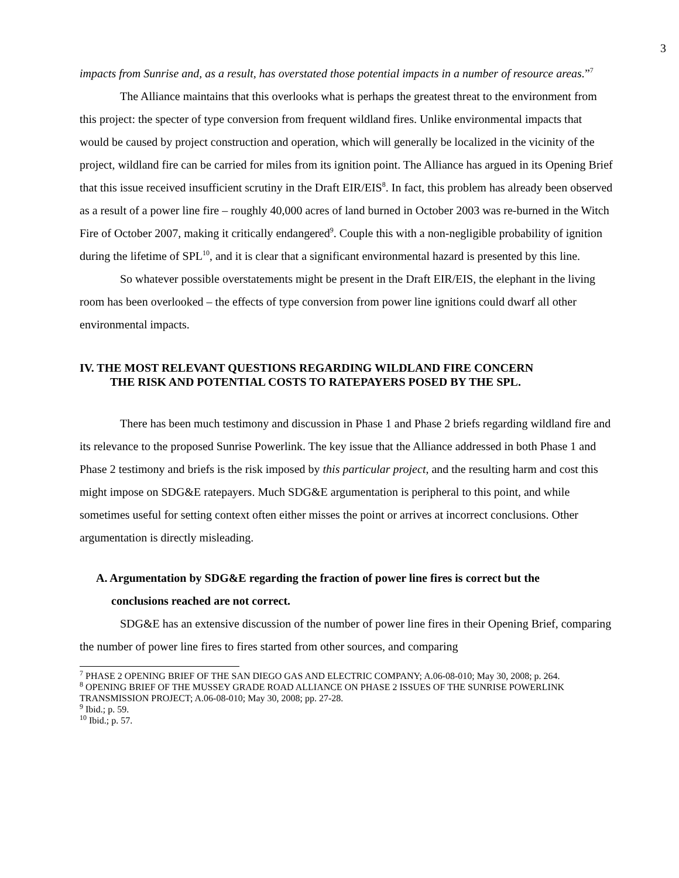3
impacts from Sunrise and, as a result, has overstated those potential impacts in a number of resource areas.”<sup>7</sup>
The Alliance maintains that this overlooks what is perhaps the greatest threat to the environment from this project: the specter of type conversion from frequent wildland fires. Unlike environmental impacts that would be caused by project construction and operation, which will generally be localized in the vicinity of the project, wildland fire can be carried for miles from its ignition point. The Alliance has argued in its Opening Brief that this issue received insufficient scrutiny in the Draft EIR/EIS<sup>8</sup>. In fact, this problem has already been observed as a result of a power line fire – roughly 40,000 acres of land burned in October 2003 was re-burned in the Witch Fire of October 2007, making it critically endangered<sup>9</sup>. Couple this with a non-negligible probability of ignition during the lifetime of SPL<sup>10</sup>, and it is clear that a significant environmental hazard is presented by this line.
So whatever possible overstatements might be present in the Draft EIR/EIS, the elephant in the living room has been overlooked – the effects of type conversion from power line ignitions could dwarf all other environmental impacts.
IV. THE MOST RELEVANT QUESTIONS REGARDING WILDLAND FIRE CONCERN
THE RISK AND POTENTIAL COSTS TO RATEPAYERS POSED BY THE SPL.
There has been much testimony and discussion in Phase 1 and Phase 2 briefs regarding wildland fire and its relevance to the proposed Sunrise Powerlink. The key issue that the Alliance addressed in both Phase 1 and Phase 2 testimony and briefs is the risk imposed by this particular project, and the resulting harm and cost this might impose on SDG&E ratepayers. Much SDG&E argumentation is peripheral to this point, and while sometimes useful for setting context often either misses the point or arrives at incorrect conclusions. Other argumentation is directly misleading.
A. Argumentation by SDG&E regarding the fraction of power line fires is correct but the
conclusions reached are not correct.
SDG&E has an extensive discussion of the number of power line fires in their Opening Brief, comparing the number of power line fires to fires started from other sources, and comparing
<sup>7</sup> PHASE 2 OPENING BRIEF OF THE SAN DIEGO GAS AND ELECTRIC COMPANY; A.06-08-010; May 30, 2008; p. 264.
<sup>8</sup> OPENING BRIEF OF THE MUSSEY GRADE ROAD ALLIANCE ON PHASE 2 ISSUES OF THE SUNRISE POWERLINK TRANSMISSION PROJECT; A.06-08-010; May 30, 2008; pp. 27-28.
<sup>9</sup> Ibid.; p. 59.
<sup>10</sup> Ibid.; p. 57.